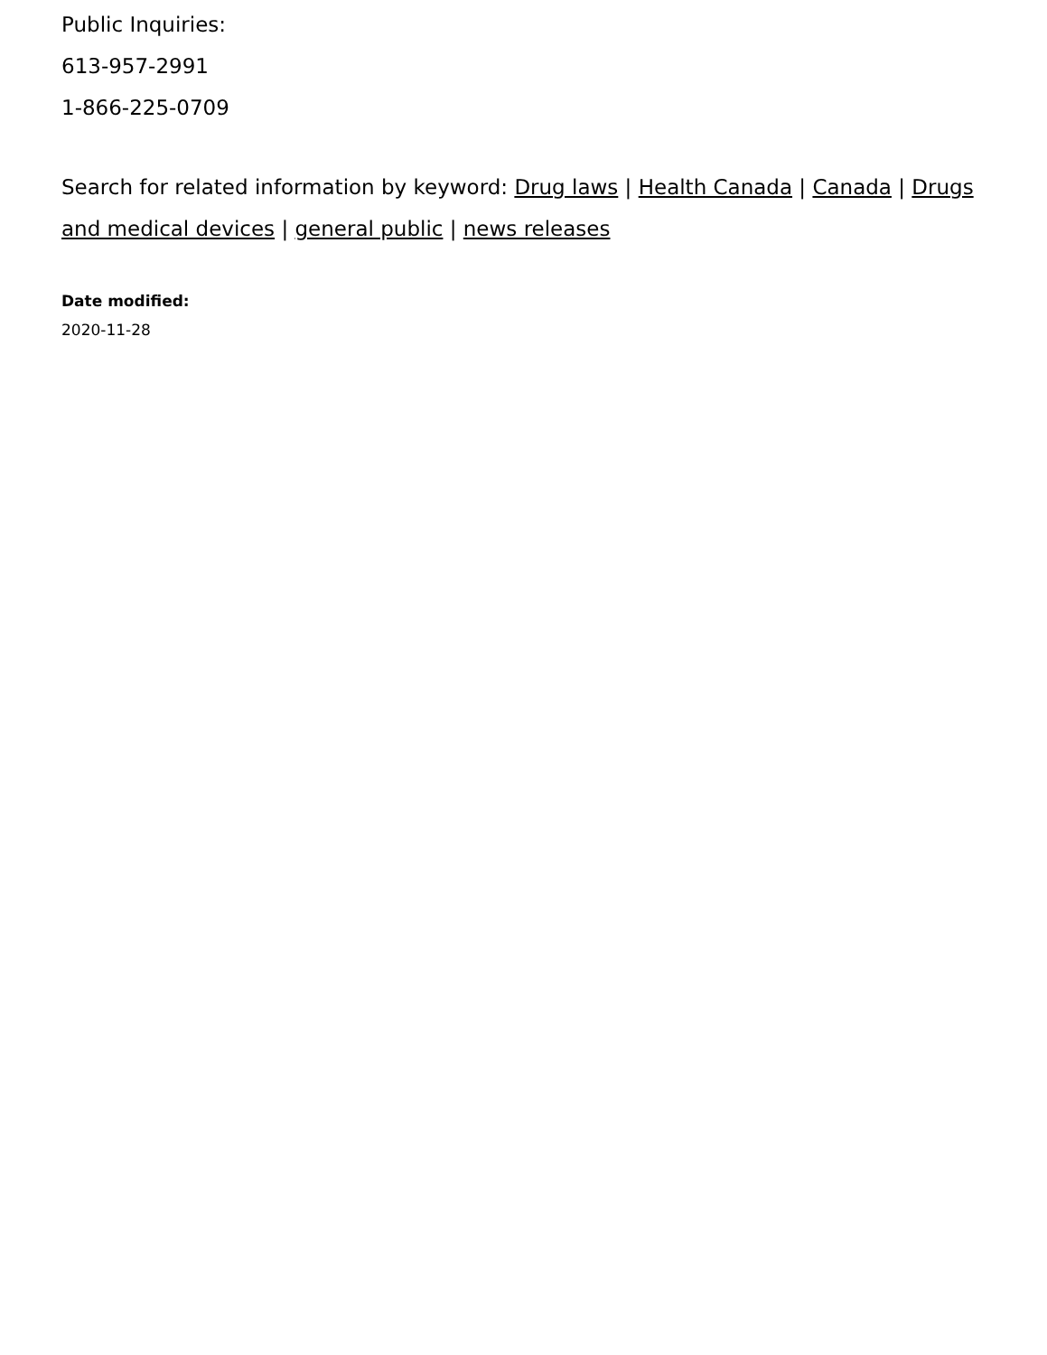Public Inquiries:
613-957-2991
1-866-225-0709
Search for related information by keyword: Drug laws | Health Canada | Canada | Drugs and medical devices | general public | news releases
Date modified:
2020-11-28